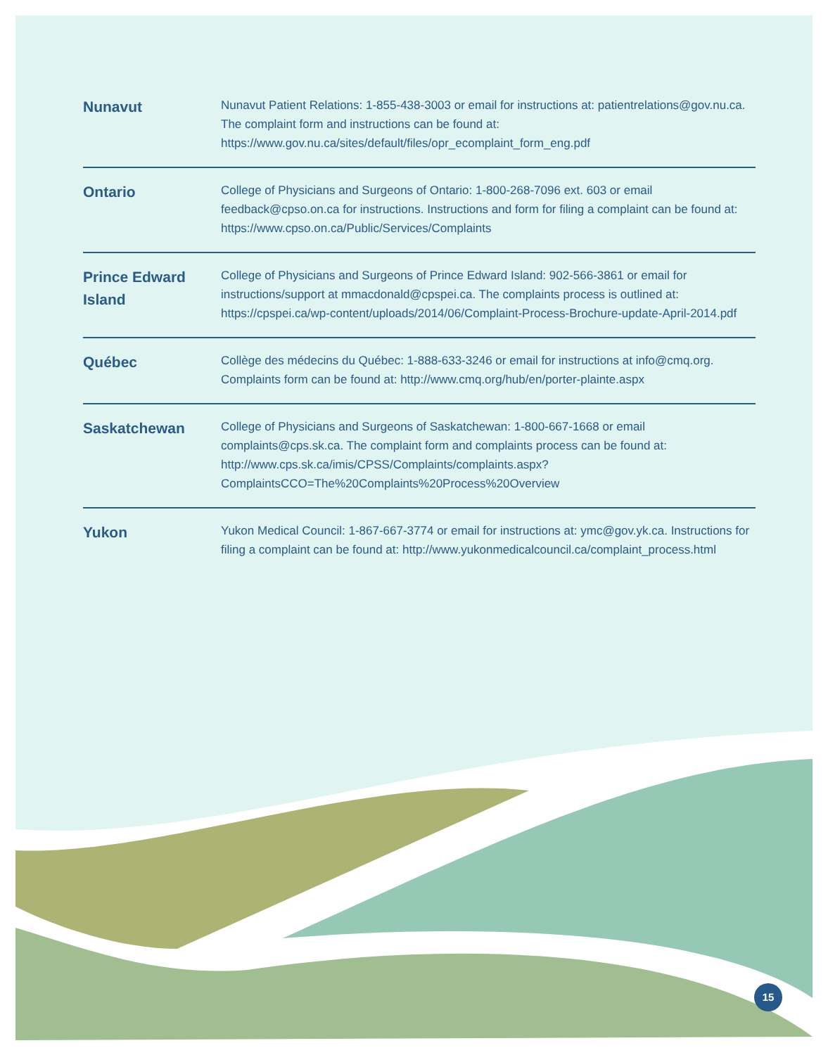| Nunavut | Nunavut Patient Relations: 1-855-438-3003 or email for instructions at: patientrelations@gov.nu.ca . The complaint form and instructions can be found at: https://www.gov.nu.ca/sites/default/files/opr_ecomplaint_form_eng.pdf |
| Ontario | College of Physicians and Surgeons of Ontario: 1-800-268-7096 ext. 603 or email feedback@cpso.on.ca for instructions. Instructions and form for filing a complaint can be found at: https://www.cpso.on.ca/Public/Services/Complaints |
| Prince Edward Island | College of Physicians and Surgeons of Prince Edward Island: 902-566-3861 or email for instructions/support at mmacdonald@cpspei.ca . The complaints process is outlined at: https://cpspei.ca/wp-content/uploads/2014/06/Complaint-Process-Brochure-update-April-2014.pdf |
| Québec | Collège des médecins du Québec: 1-888-633-3246 or email for instructions at info@cmq.org . Complaints form can be found at: http://www.cmq.org/hub/en/porter-plainte.aspx |
| Saskatchewan | College of Physicians and Surgeons of Saskatchewan: 1-800-667-1668 or email complaints@cps.sk.ca . The complaint form and complaints process can be found at: http://www.cps.sk.ca/imis/CPSS/Complaints/complaints.aspx?ComplaintsCCO=The%20Complaints%20Process%20Overview |
| Yukon | Yukon Medical Council: 1-867-667-3774 or email for instructions at: ymc@gov.yk.ca . Instructions for filing a complaint can be found at: http://www.yukonmedicalcouncil.ca/complaint_process.html |
15